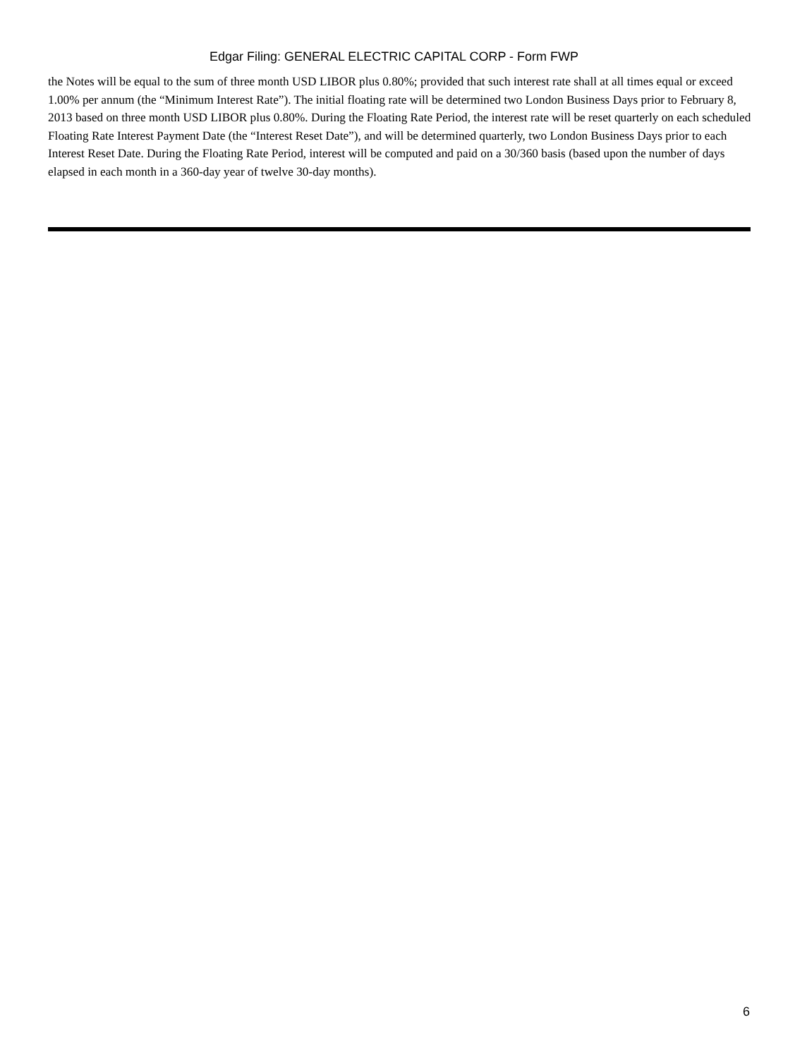Edgar Filing: GENERAL ELECTRIC CAPITAL CORP - Form FWP
the Notes will be equal to the sum of three month USD LIBOR plus 0.80%; provided that such interest rate shall at all times equal or exceed 1.00% per annum (the “Minimum Interest Rate”). The initial floating rate will be determined two London Business Days prior to February 8, 2013 based on three month USD LIBOR plus 0.80%. During the Floating Rate Period, the interest rate will be reset quarterly on each scheduled Floating Rate Interest Payment Date (the “Interest Reset Date”), and will be determined quarterly, two London Business Days prior to each Interest Reset Date. During the Floating Rate Period, interest will be computed and paid on a 30/360 basis (based upon the number of days elapsed in each month in a 360-day year of twelve 30-day months).
6